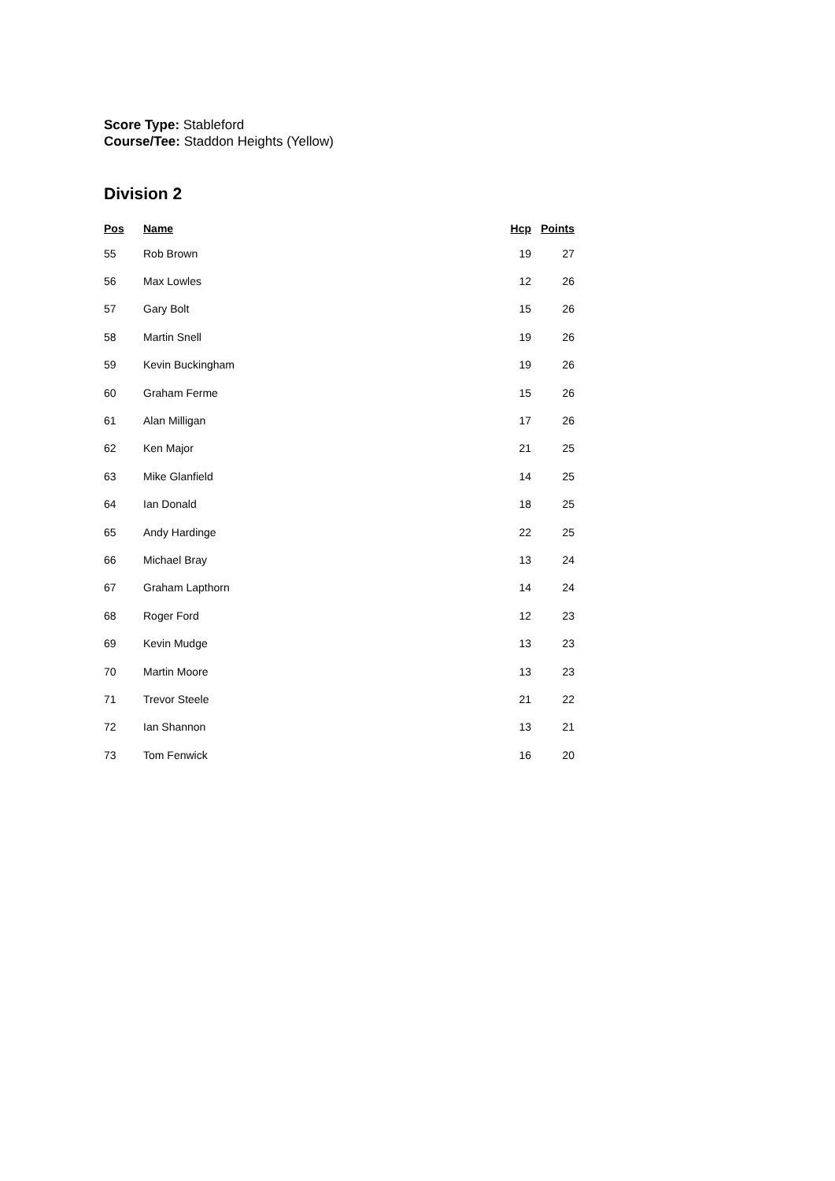Score Type: Stableford
Course/Tee: Staddon Heights (Yellow)
Division 2
| Pos | Name | Hcp | Points |
| --- | --- | --- | --- |
| 55 | Rob Brown | 19 | 27 |
| 56 | Max Lowles | 12 | 26 |
| 57 | Gary Bolt | 15 | 26 |
| 58 | Martin Snell | 19 | 26 |
| 59 | Kevin Buckingham | 19 | 26 |
| 60 | Graham Ferme | 15 | 26 |
| 61 | Alan Milligan | 17 | 26 |
| 62 | Ken Major | 21 | 25 |
| 63 | Mike Glanfield | 14 | 25 |
| 64 | Ian Donald | 18 | 25 |
| 65 | Andy Hardinge | 22 | 25 |
| 66 | Michael Bray | 13 | 24 |
| 67 | Graham Lapthorn | 14 | 24 |
| 68 | Roger Ford | 12 | 23 |
| 69 | Kevin Mudge | 13 | 23 |
| 70 | Martin Moore | 13 | 23 |
| 71 | Trevor Steele | 21 | 22 |
| 72 | Ian Shannon | 13 | 21 |
| 73 | Tom Fenwick | 16 | 20 |